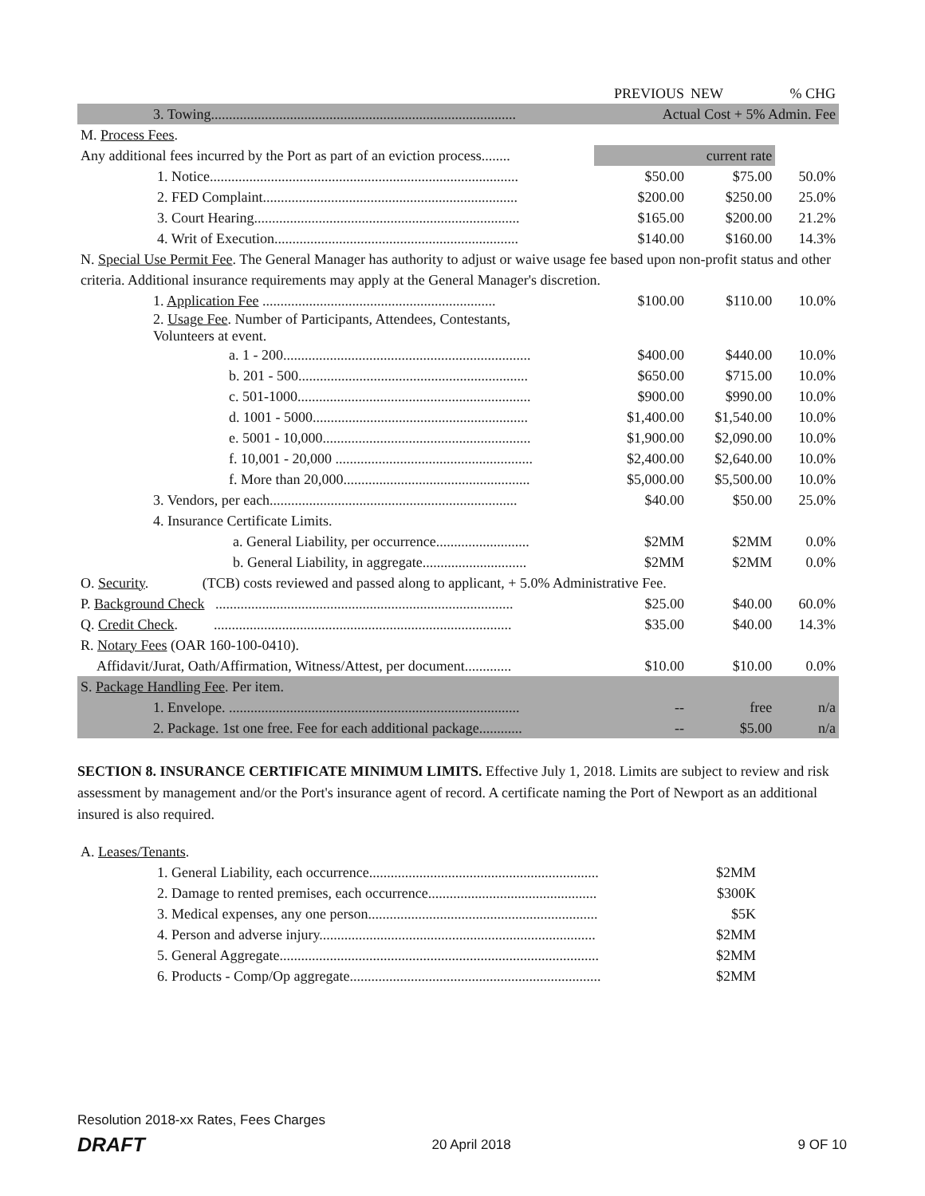| | PREVIOUS | NEW | % CHG |
| 3. Towing..................................................................................... | Actual Cost + 5% Admin. Fee | | |
| M. Process Fees . | | | |
| Any additional fees incurred by the Port as part of an eviction process........ | | current rate | |
| 1. Notice...................................................................................... | $50.00 | $75.00 | 50.0% |
| 2. FED Complaint....................................................................... | $200.00 | $250.00 | 25.0% |
| 3. Court Hearing.......................................................................... | $165.00 | $200.00 | 21.2% |
| 4. Writ of Execution.................................................................... | $140.00 | $160.00 | 14.3% |
| N. Special Use Permit Fee . The General Manager has authority to adjust or waive usage fee based upon non-profit status and other criteria. Additional insurance requirements may apply at the General Manager's discretion. | | | |
| 1. Application Fee ................................................................. | $100.00 | $110.00 | 10.0% |
| 2. Usage Fee . Number of Participants, Attendees, Contestants, Volunteers at event. | | | |
| a. 1 - 200..................................................................... | $400.00 | $440.00 | 10.0% |
| b. 201 - 500................................................................ | $650.00 | $715.00 | 10.0% |
| c. 501-1000................................................................. | $900.00 | $990.00 | 10.0% |
| d. 1001 - 5000............................................................ | $1,400.00 | $1,540.00 | 10.0% |
| e. 5001 - 10,000.......................................................... | $1,900.00 | $2,090.00 | 10.0% |
| f. 10,001 - 20,000 ....................................................... | $2,400.00 | $2,640.00 | 10.0% |
| f. More than 20,000.................................................... | $5,000.00 | $5,500.00 | 10.0% |
| 3. Vendors, per each..................................................................... | $40.00 | $50.00 | 25.0% |
| 4. Insurance Certificate Limits. | | | |
| a. General Liability, per occurrence.......................... | $2MM | $2MM | 0.0% |
| b. General Liability, in aggregate............................. | $2MM | $2MM | 0.0% |
| O. Security . (TCB) costs reviewed and passed along to applicant, + 5.0% Administrative Fee. | | | |
| P. Background Check ................................................................................... | $25.00 | $40.00 | 60.0% |
| Q. Credit Check . ................................................................................... | $35.00 | $40.00 | 14.3% |
| R. Notary Fees (OAR 160-100-0410). | | | |
| Affidavit/Jurat, Oath/Affirmation, Witness/Attest, per document............. | $10.00 | $10.00 | 0.0% |
| S. Package Handling Fee . Per item. | | | |
| 1. Envelope. ................................................................................. | -- | free | n/a |
| 2. Package. 1st one free. Fee for each additional package............ | -- | $5.00 | n/a |
SECTION 8. INSURANCE CERTIFICATE MINIMUM LIMITS. Effective July 1, 2018. Limits are subject to review and risk assessment by management and/or the Port's insurance agent of record. A certificate naming the Port of Newport as an additional insured is also required.
| A. Leases/Tenants . | |
| 1. General Liability, each occurrence................................................................ | $2MM |
| 2. Damage to rented premises, each occurrence............................................... | $300K |
| 3. Medical expenses, any one person................................................................ | $5K |
| 4. Person and adverse injury............................................................................. | $2MM |
| 5. General Aggregate......................................................................................... | $2MM |
| 6. Products - Comp/Op aggregate...................................................................... | $2MM |
Resolution 2018-xx Rates, Fees Charges
DRAFT 20 April 2018 9 OF 10